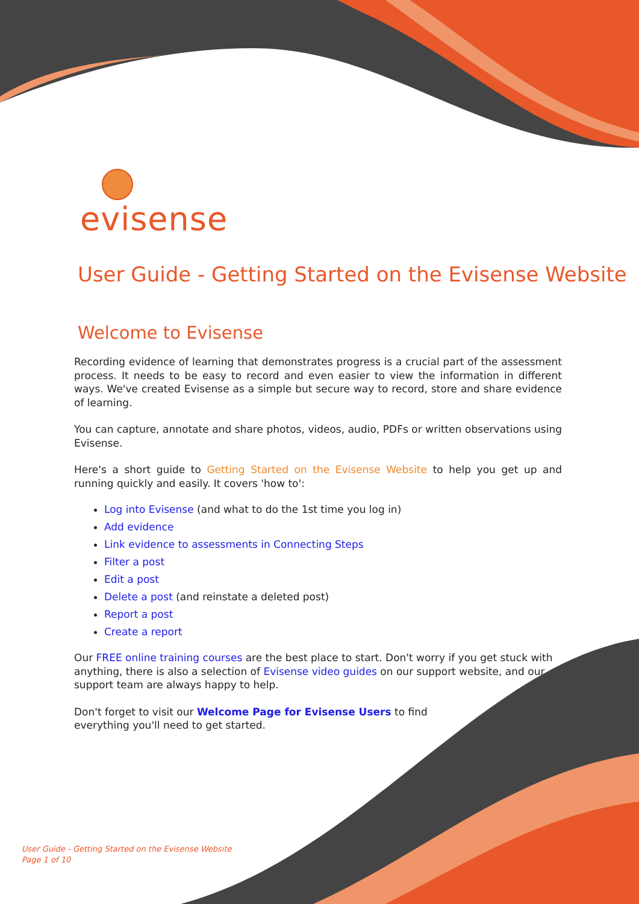evisense
User Guide - Getting Started on the Evisense Website
Welcome to Evisense
Recording evidence of learning that demonstrates progress is a crucial part of the assessment process. It needs to be easy to record and even easier to view the information in different ways. We've created Evisense as a simple but secure way to record, store and share evidence of learning.
You can capture, annotate and share photos, videos, audio, PDFs or written observations using Evisense.
Here's a short guide to Getting Started on the Evisense Website to help you get up and running quickly and easily. It covers 'how to':
Log into Evisense (and what to do the 1st time you log in)
Add evidence
Link evidence to assessments in Connecting Steps
Filter a post
Edit a post
Delete a post (and reinstate a deleted post)
Report a post
Create a report
Our FREE online training courses are the best place to start. Don't worry if you get stuck with anything, there is also a selection of Evisense video guides on our support website, and our support team are always happy to help.
Don't forget to visit our Welcome Page for Evisense Users to find everything you'll need to get started.
User Guide - Getting Started on the Evisense Website
Page 1 of 10